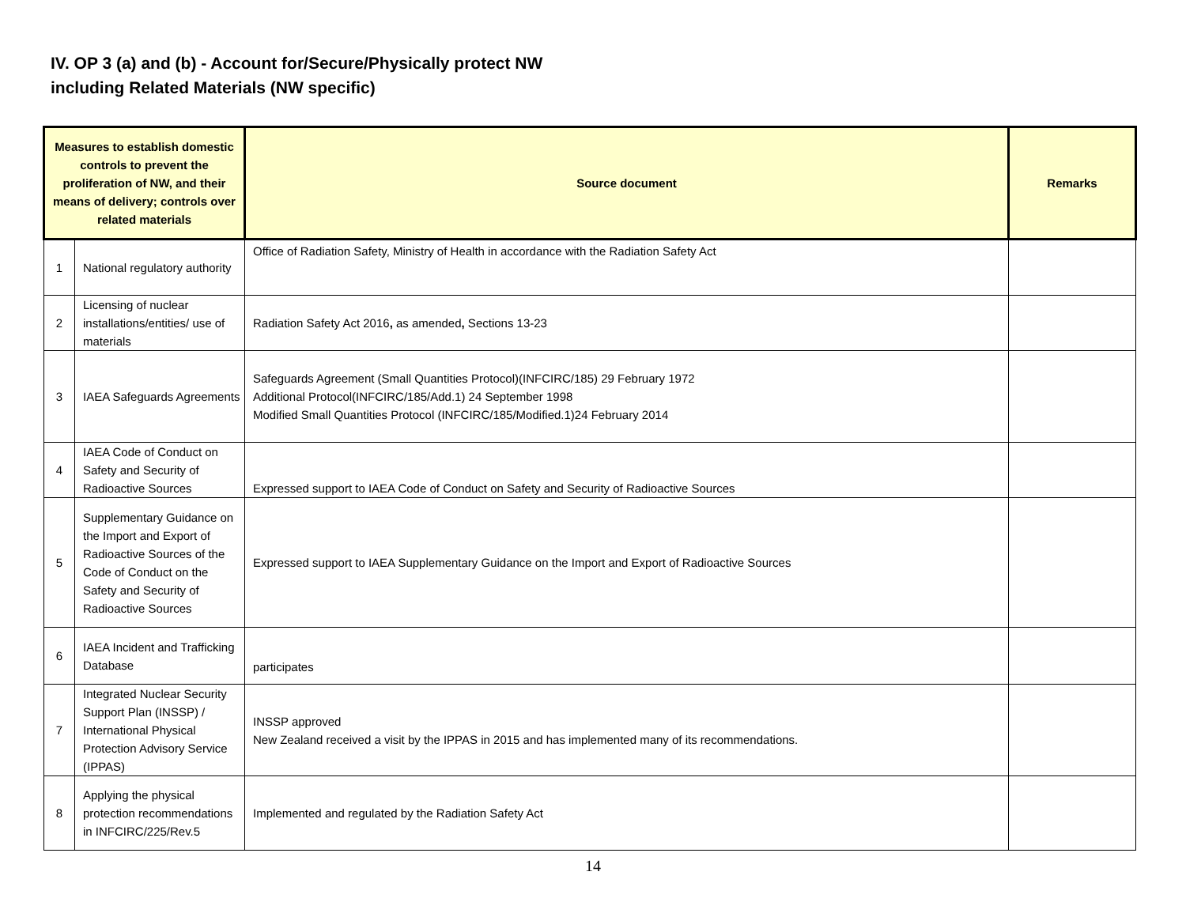IV. OP 3 (a) and (b) - Account for/Secure/Physically protect NW
including Related Materials (NW specific)
| Measures to establish domestic controls to prevent the proliferation of NW, and their means of delivery; controls over related materials | | Source document | Remarks |
| --- | --- | --- | --- |
| 1 | National regulatory authority | Office of Radiation Safety, Ministry of Health in accordance with the Radiation Safety Act | |
| 2 | Licensing of nuclear installations/entities/ use of materials | Radiation Safety Act 2016 , as amended , Sections 13-23 | |
| 3 | IAEA Safeguards Agreements | Safeguards Agreement (Small Quantities Protocol)(INFCIRC/185) 29 February 1972 Additional Protocol(INFCIRC/185/Add.1) 24 September 1998 Modified Small Quantities Protocol (INFCIRC/185/Modified.1)24 February 2014 | |
| 4 | IAEA Code of Conduct on Safety and Security of Radioactive Sources | Expressed support to IAEA Code of Conduct on Safety and Security of Radioactive Sources | |
| 5 | Supplementary Guidance on the Import and Export of Radioactive Sources of the Code of Conduct on the Safety and Security of Radioactive Sources | Expressed support to IAEA Supplementary Guidance on the Import and Export of Radioactive Sources | |
| 6 | IAEA Incident and Trafficking Database | participates | |
| 7 | Integrated Nuclear Security Support Plan (INSSP) / International Physical Protection Advisory Service (IPPAS) | INSSP approved New Zealand received a visit by the IPPAS in 2015 and has implemented many of its recommendations. | |
| 8 | Applying the physical protection recommendations in INFCIRC/225/Rev.5 | Implemented and regulated by the Radiation Safety Act | |
14